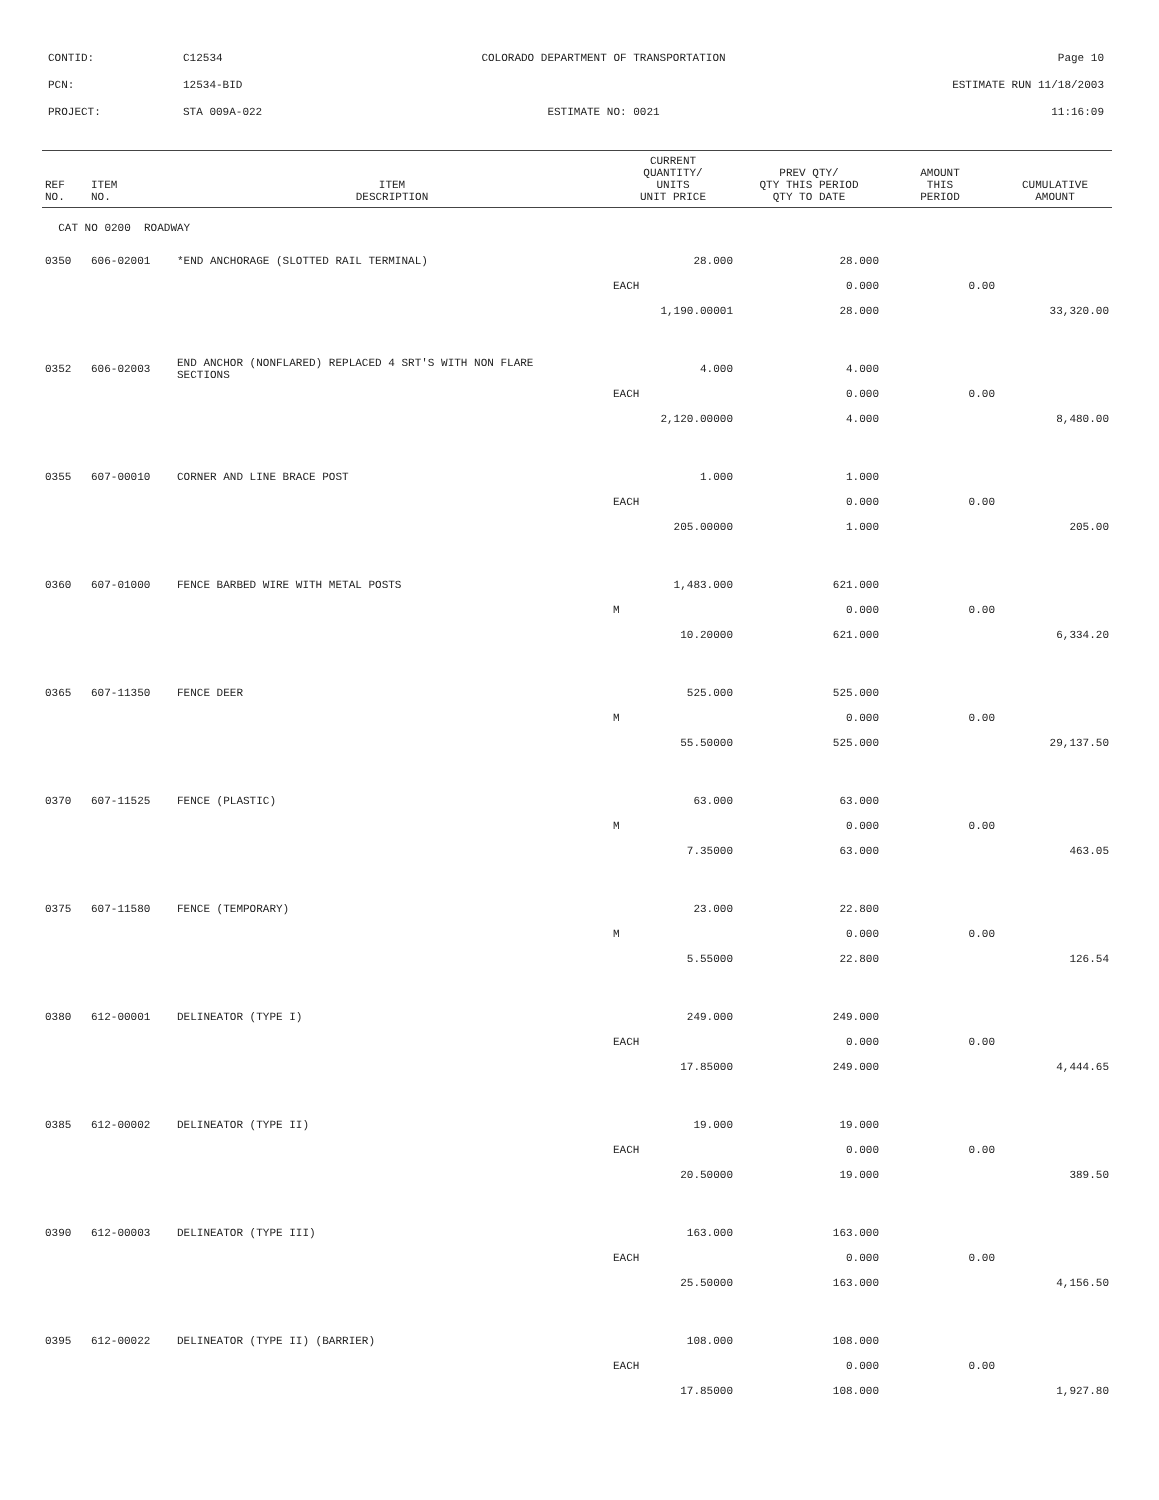CONTID: C12534 COLORADO DEPARTMENT OF TRANSPORTATION Page 10
PCN: 12534-BID ESTIMATE RUN 11/18/2003
PROJECT: STA 009A-022 ESTIMATE NO: 0021 11:16:09
| REF NO. | ITEM NO. | ITEM DESCRIPTION | CURRENT QUANTITY/ UNITS UNIT PRICE | PREV QTY/ QTY THIS PERIOD QTY TO DATE | AMOUNT THIS PERIOD | CUMULATIVE AMOUNT |
| --- | --- | --- | --- | --- | --- | --- |
| CAT NO 0200 ROADWAY | | | | | | |
| 0350 | 606-02001 | *END ANCHORAGE (SLOTTED RAIL TERMINAL) | 28.000 | 28.000 | | |
| | | | EACH | 0.000 | 0.00 | |
| | | | 1,190.00001 | 28.000 | | 33,320.00 |
| 0352 | 606-02003 | END ANCHOR (NONFLARED) REPLACED 4 SRT'S WITH NON FLARE SECTIONS | 4.000 | 4.000 | | |
| | | | EACH | 0.000 | 0.00 | |
| | | | 2,120.00000 | 4.000 | | 8,480.00 |
| 0355 | 607-00010 | CORNER AND LINE BRACE POST | 1.000 | 1.000 | | |
| | | | EACH | 0.000 | 0.00 | |
| | | | 205.00000 | 1.000 | | 205.00 |
| 0360 | 607-01000 | FENCE BARBED WIRE WITH METAL POSTS | 1,483.000 | 621.000 | | |
| | | | M | 0.000 | 0.00 | |
| | | | 10.20000 | 621.000 | | 6,334.20 |
| 0365 | 607-11350 | FENCE DEER | 525.000 | 525.000 | | |
| | | | M | 0.000 | 0.00 | |
| | | | 55.50000 | 525.000 | | 29,137.50 |
| 0370 | 607-11525 | FENCE (PLASTIC) | 63.000 | 63.000 | | |
| | | | M | 0.000 | 0.00 | |
| | | | 7.35000 | 63.000 | | 463.05 |
| 0375 | 607-11580 | FENCE (TEMPORARY) | 23.000 | 22.800 | | |
| | | | M | 0.000 | 0.00 | |
| | | | 5.55000 | 22.800 | | 126.54 |
| 0380 | 612-00001 | DELINEATOR (TYPE I) | 249.000 | 249.000 | | |
| | | | EACH | 0.000 | 0.00 | |
| | | | 17.85000 | 249.000 | | 4,444.65 |
| 0385 | 612-00002 | DELINEATOR (TYPE II) | 19.000 | 19.000 | | |
| | | | EACH | 0.000 | 0.00 | |
| | | | 20.50000 | 19.000 | | 389.50 |
| 0390 | 612-00003 | DELINEATOR (TYPE III) | 163.000 | 163.000 | | |
| | | | EACH | 0.000 | 0.00 | |
| | | | 25.50000 | 163.000 | | 4,156.50 |
| 0395 | 612-00022 | DELINEATOR (TYPE II) (BARRIER) | 108.000 | 108.000 | | |
| | | | EACH | 0.000 | 0.00 | |
| | | | 17.85000 | 108.000 | | 1,927.80 |